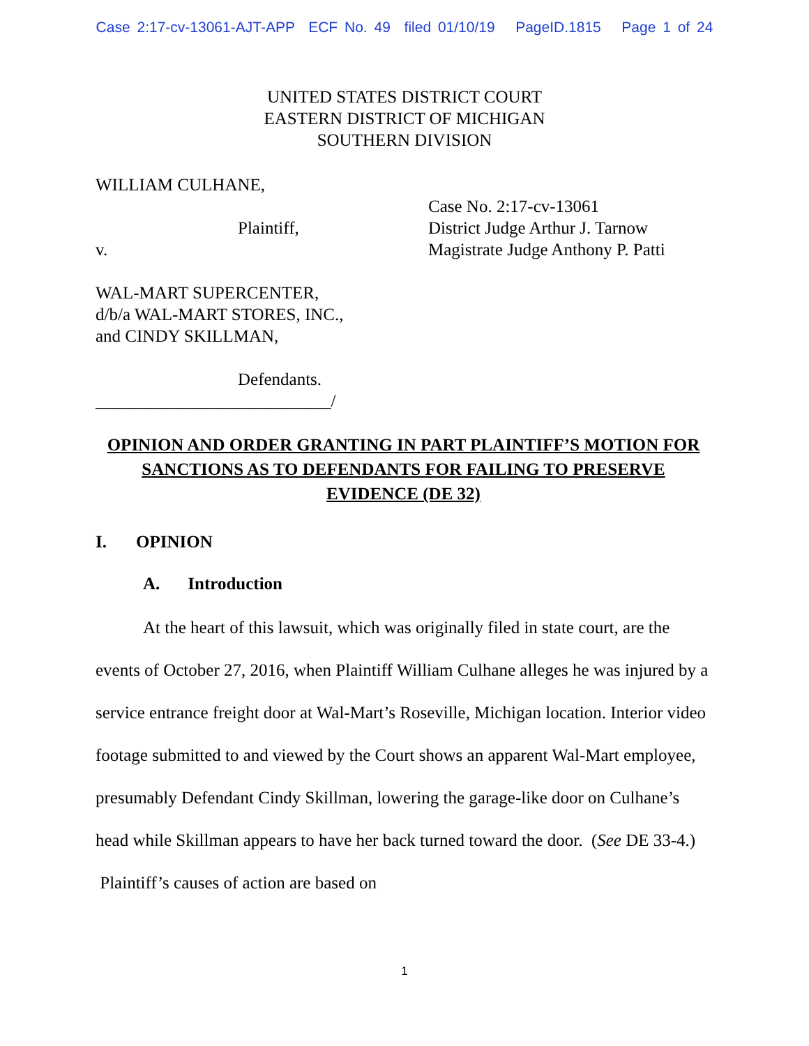Case 2:17-cv-13061-AJT-APP ECF No. 49 filed 01/10/19 PageID.1815 Page 1 of 24
UNITED STATES DISTRICT COURT
EASTERN DISTRICT OF MICHIGAN
SOUTHERN DIVISION
WILLIAM CULHANE,
Plaintiff,
v.
WAL-MART SUPERCENTER,
d/b/a WAL-MART STORES, INC.,
and CINDY SKILLMAN,
Defendants.
___________________________/
Case No. 2:17-cv-13061
District Judge Arthur J. Tarnow
Magistrate Judge Anthony P. Patti
OPINION AND ORDER GRANTING IN PART PLAINTIFF’S MOTION FOR SANCTIONS AS TO DEFENDANTS FOR FAILING TO PRESERVE EVIDENCE (DE 32)
I. OPINION
A. Introduction
At the heart of this lawsuit, which was originally filed in state court, are the events of October 27, 2016, when Plaintiff William Culhane alleges he was injured by a service entrance freight door at Wal-Mart’s Roseville, Michigan location. Interior video footage submitted to and viewed by the Court shows an apparent Wal-Mart employee, presumably Defendant Cindy Skillman, lowering the garage-like door on Culhane’s head while Skillman appears to have her back turned toward the door. (See DE 33-4.) Plaintiff’s causes of action are based on
1